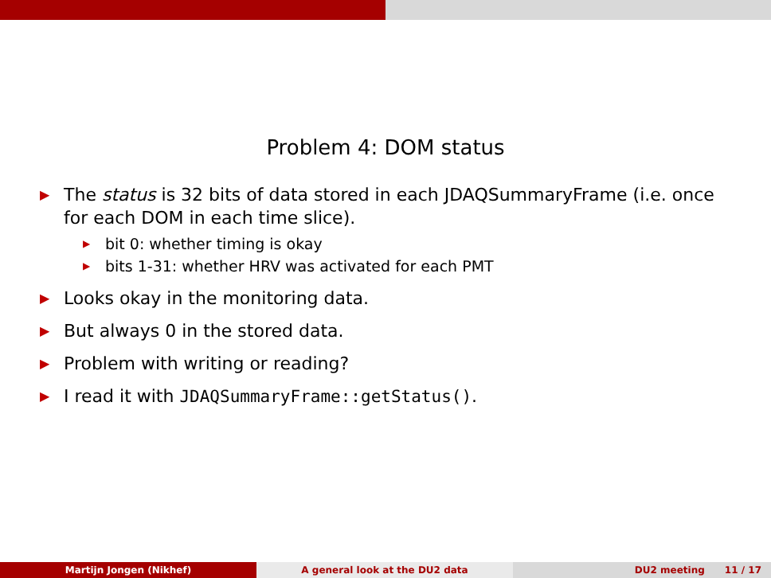Problem 4: DOM status
▶ The status is 32 bits of data stored in each JDAQSummaryFrame (i.e. once for each DOM in each time slice).
▶ bit 0: whether timing is okay
▶ bits 1-31: whether HRV was activated for each PMT
▶ Looks okay in the monitoring data.
▶ But always 0 in the stored data.
▶ Problem with writing or reading?
▶ I read it with JDAQSummaryFrame::getStatus().
Martijn Jongen (Nikhef) A general look at the DU2 data DU2 meeting 11 / 17